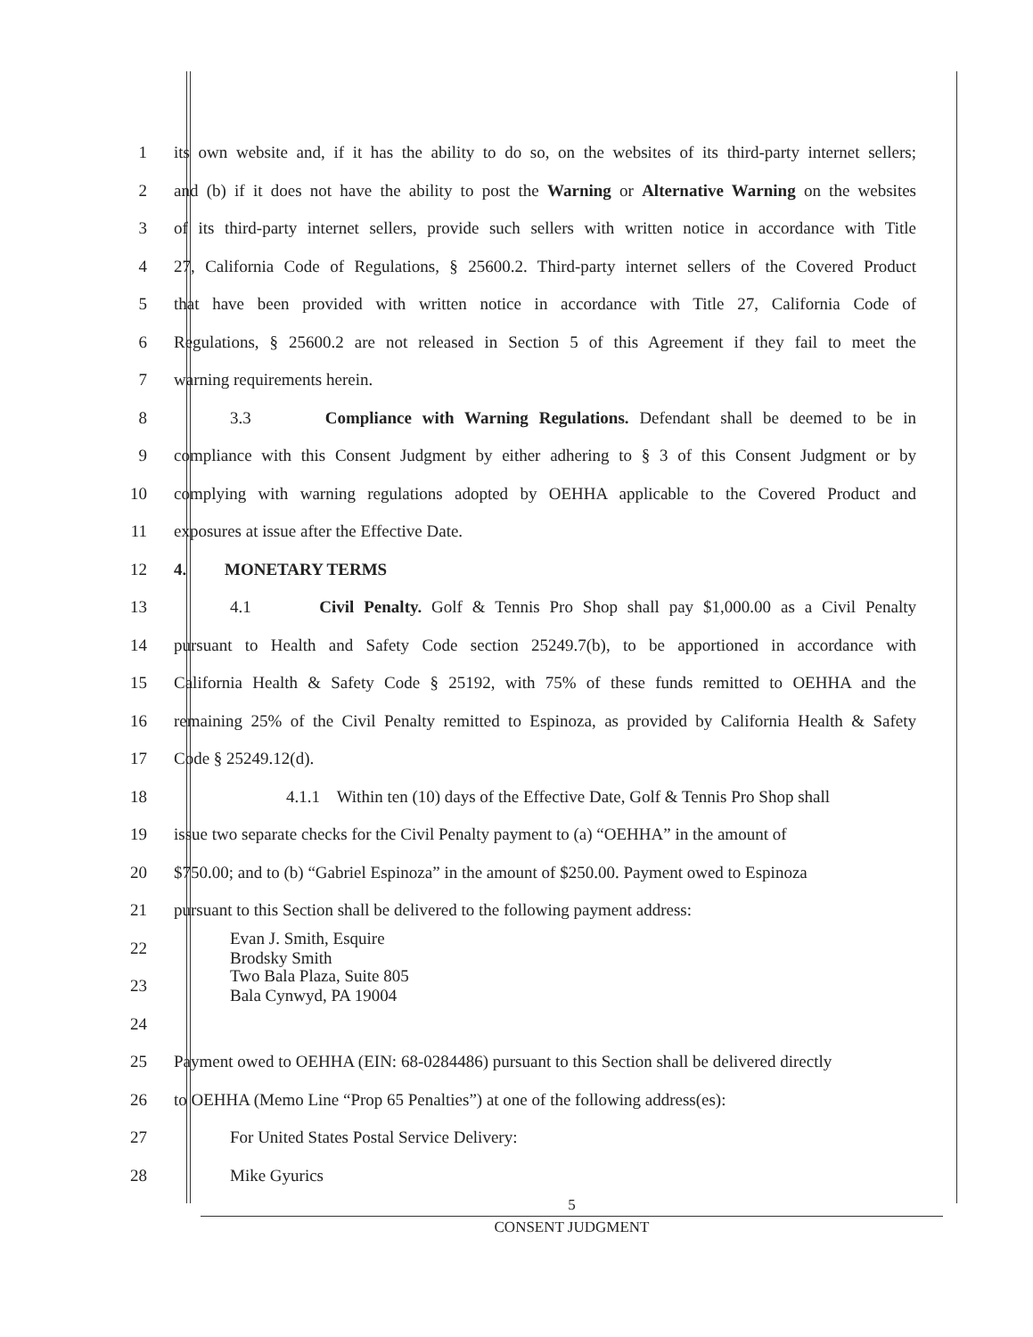1 its own website and, if it has the ability to do so, on the websites of its third-party internet sellers;
2 and (b) if it does not have the ability to post the Warning or Alternative Warning on the websites
3 of its third-party internet sellers, provide such sellers with written notice in accordance with Title
4 27, California Code of Regulations, § 25600.2. Third-party internet sellers of the Covered Product
5 that have been provided with written notice in accordance with Title 27, California Code of
6 Regulations, § 25600.2 are not released in Section 5 of this Agreement if they fail to meet the
7 warning requirements herein.
8 3.3 Compliance with Warning Regulations. Defendant shall be deemed to be in
9 compliance with this Consent Judgment by either adhering to § 3 of this Consent Judgment or by
10 complying with warning regulations adopted by OEHHA applicable to the Covered Product and
11 exposures at issue after the Effective Date.
12 4. MONETARY TERMS
13 4.1 Civil Penalty. Golf & Tennis Pro Shop shall pay $1,000.00 as a Civil Penalty
14 pursuant to Health and Safety Code section 25249.7(b), to be apportioned in accordance with
15 California Health & Safety Code § 25192, with 75% of these funds remitted to OEHHA and the
16 remaining 25% of the Civil Penalty remitted to Espinoza, as provided by California Health & Safety
17 Code § 25249.12(d).
18 4.1.1 Within ten (10) days of the Effective Date, Golf & Tennis Pro Shop shall
19 issue two separate checks for the Civil Penalty payment to (a) “OEHHA” in the amount of
20 $750.00; and to (b) “Gabriel Espinoza” in the amount of $250.00. Payment owed to Espinoza
21 pursuant to this Section shall be delivered to the following payment address:
22 Evan J. Smith, Esquire
Brodsky Smith
23 Two Bala Plaza, Suite 805
Bala Cynwyd, PA 19004
24
25 Payment owed to OEHHA (EIN: 68-0284486) pursuant to this Section shall be delivered directly
26 to OEHHA (Memo Line “Prop 65 Penalties”) at one of the following address(es):
27 For United States Postal Service Delivery:
28 Mike Gyurics
5
CONSENT JUDGMENT